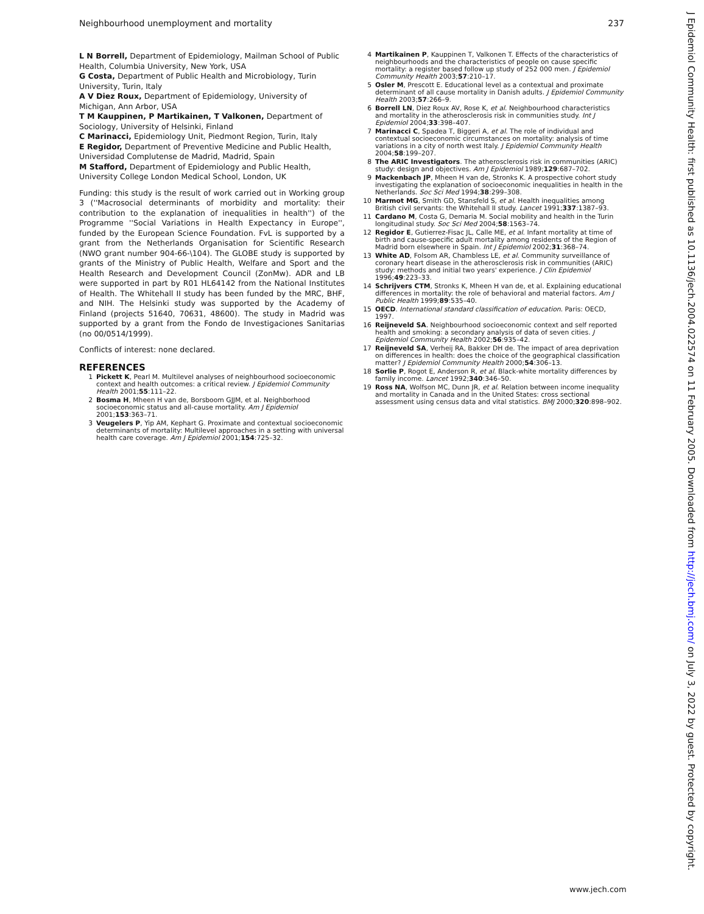Neighbourhood unemployment and mortality 237
L N Borrell, Department of Epidemiology, Mailman School of Public Health, Columbia University, New York, USA
G Costa, Department of Public Health and Microbiology, Turin University, Turin, Italy
A V Diez Roux, Department of Epidemiology, University of Michigan, Ann Arbor, USA
T M Kauppinen, P Martikainen, T Valkonen, Department of Sociology, University of Helsinki, Finland
C Marinacci, Epidemiology Unit, Piedmont Region, Turin, Italy
E Regidor, Department of Preventive Medicine and Public Health, Universidad Complutense de Madrid, Madrid, Spain
M Stafford, Department of Epidemiology and Public Health, University College London Medical School, London, UK
Funding: this study is the result of work carried out in Working group 3 (''Macrosocial determinants of morbidity and mortality: their contribution to the explanation of inequalities in health'') of the Programme ''Social Variations in Health Expectancy in Europe'', funded by the European Science Foundation. FvL is supported by a grant from the Netherlands Organisation for Scientific Research (NWO grant number 904-66-\104). The GLOBE study is supported by grants of the Ministry of Public Health, Welfare and Sport and the Health Research and Development Council (ZonMw). ADR and LB were supported in part by R01 HL64142 from the National Institutes of Health. The Whitehall II study has been funded by the MRC, BHF, and NIH. The Helsinki study was supported by the Academy of Finland (projects 51640, 70631, 48600). The study in Madrid was supported by a grant from the Fondo de Investigaciones Sanitarias (no 00/0514/1999).
Conflicts of interest: none declared.
REFERENCES
1 Pickett K, Pearl M. Multilevel analyses of neighbourhood socioeconomic context and health outcomes: a critical review. J Epidemiol Community Health 2001;55:111–22.
2 Bosma H, Mheen H van de, Borsboom GJJM, et al. Neighborhood socioeconomic status and all-cause mortality. Am J Epidemiol 2001;153:363–71.
3 Veugelers P, Yip AM, Kephart G. Proximate and contextual socioeconomic determinants of mortality: Multilevel approaches in a setting with universal health care coverage. Am J Epidemiol 2001;154:725–32.
4 Martikainen P, Kauppinen T, Valkonen T. Effects of the characteristics of neighbourhoods and the characteristics of people on cause specific mortality: a register based follow up study of 252 000 men. J Epidemiol Community Health 2003;57:210–17.
5 Osler M, Prescott E. Educational level as a contextual and proximate determinant of all cause mortality in Danish adults. J Epidemiol Community Health 2003;57:266–9.
6 Borrell LN, Diez Roux AV, Rose K, et al. Neighbourhood characteristics and mortality in the atherosclerosis risk in communities study. Int J Epidemiol 2004;33:398–407.
7 Marinacci C, Spadea T, Biggeri A, et al. The role of individual and contextual socioeconomic circumstances on mortality: analysis of time variations in a city of north west Italy. J Epidemiol Community Health 2004;58:199–207.
8 The ARIC Investigators. The atherosclerosis risk in communities (ARIC) study: design and objectives. Am J Epidemiol 1989;129:687–702.
9 Mackenbach JP, Mheen H van de, Stronks K. A prospective cohort study investigating the explanation of socioeconomic inequalities in health in the Netherlands. Soc Sci Med 1994;38:299–308.
10 Marmot MG, Smith GD, Stansfeld S, et al. Health inequalities among British civil servants: the Whitehall II study. Lancet 1991;337:1387–93.
11 Cardano M, Costa G, Demaria M. Social mobility and health in the Turin longitudinal study. Soc Sci Med 2004;58:1563–74.
12 Regidor E, Gutierrez-Fisac JL, Calle ME, et al. Infant mortality at time of birth and cause-specific adult mortality among residents of the Region of Madrid born elsewhere in Spain. Int J Epidemiol 2002;31:368–74.
13 White AD, Folsom AR, Chambless LE, et al. Community surveillance of coronary heart disease in the atherosclerosis risk in communities (ARIC) study: methods and initial two years' experience. J Clin Epidemiol 1996;49:223–33.
14 Schrijvers CTM, Stronks K, Mheen H van de, et al. Explaining educational differences in mortality: the role of behavioral and material factors. Am J Public Health 1999;89:535–40.
15 OECD. International standard classification of education. Paris: OECD, 1997.
16 Reijneveld SA. Neighbourhood socioeconomic context and self reported health and smoking: a secondary analysis of data of seven cities. J Epidemiol Community Health 2002;56:935–42.
17 Reijneveld SA, Verheij RA, Bakker DH de. The impact of area deprivation on differences in health: does the choice of the geographical classification matter? J Epidemiol Community Health 2000;54:306–13.
18 Sorlie P, Rogot E, Anderson R, et al. Black-white mortality differences by family income. Lancet 1992;340:346–50.
19 Ross NA, Wolfson MC, Dunn JR, et al. Relation between income inequality and mortality in Canada and in the United States: cross sectional assessment using census data and vital statistics. BMJ 2000;320:898–902.
www.jech.com
J Epidemiol Community Health: first published as 10.1136/jech.2004.022574 on 11 February 2005. Downloaded from http://jech.bmj.com/ on July 3, 2022 by guest. Protected by copyright.